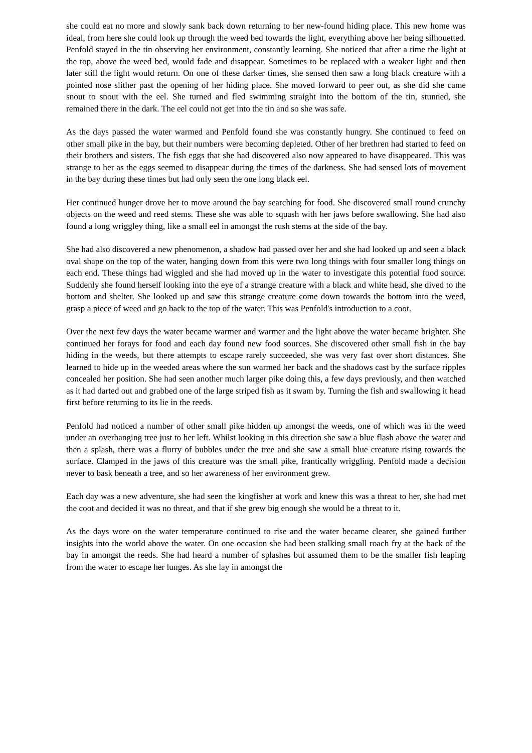she could eat no more and slowly sank back down returning to her new-found hiding place. This new home was ideal, from here she could look up through the weed bed towards the light, everything above her being silhouetted. Penfold stayed in the tin observing her environment, constantly learning. She noticed that after a time the light at the top, above the weed bed, would fade and disappear. Sometimes to be replaced with a weaker light and then later still the light would return. On one of these darker times, she sensed then saw a long black creature with a pointed nose slither past the opening of her hiding place. She moved forward to peer out, as she did she came snout to snout with the eel. She turned and fled swimming straight into the bottom of the tin, stunned, she remained there in the dark. The eel could not get into the tin and so she was safe.
As the days passed the water warmed and Penfold found she was constantly hungry. She continued to feed on other small pike in the bay, but their numbers were becoming depleted. Other of her brethren had started to feed on their brothers and sisters. The fish eggs that she had discovered also now appeared to have disappeared. This was strange to her as the eggs seemed to disappear during the times of the darkness. She had sensed lots of movement in the bay during these times but had only seen the one long black eel.
Her continued hunger drove her to move around the bay searching for food. She discovered small round crunchy objects on the weed and reed stems. These she was able to squash with her jaws before swallowing. She had also found a long wriggley thing, like a small eel in amongst the rush stems at the side of the bay.
She had also discovered a new phenomenon, a shadow had passed over her and she had looked up and seen a black oval shape on the top of the water, hanging down from this were two long things with four smaller long things on each end. These things had wiggled and she had moved up in the water to investigate this potential food source. Suddenly she found herself looking into the eye of a strange creature with a black and white head, she dived to the bottom and shelter. She looked up and saw this strange creature come down towards the bottom into the weed, grasp a piece of weed and go back to the top of the water. This was Penfold's introduction to a coot.
Over the next few days the water became warmer and warmer and the light above the water became brighter. She continued her forays for food and each day found new food sources. She discovered other small fish in the bay hiding in the weeds, but there attempts to escape rarely succeeded, she was very fast over short distances. She learned to hide up in the weeded areas where the sun warmed her back and the shadows cast by the surface ripples concealed her position. She had seen another much larger pike doing this, a few days previously, and then watched as it had darted out and grabbed one of the large striped fish as it swam by. Turning the fish and swallowing it head first before returning to its lie in the reeds.
Penfold had noticed a number of other small pike hidden up amongst the weeds, one of which was in the weed under an overhanging tree just to her left. Whilst looking in this direction she saw a blue flash above the water and then a splash, there was a flurry of bubbles under the tree and she saw a small blue creature rising towards the surface. Clamped in the jaws of this creature was the small pike, frantically wriggling. Penfold made a decision never to bask beneath a tree, and so her awareness of her environment grew.
Each day was a new adventure, she had seen the kingfisher at work and knew this was a threat to her, she had met the coot and decided it was no threat, and that if she grew big enough she would be a threat to it.
As the days wore on the water temperature continued to rise and the water became clearer, she gained further insights into the world above the water. On one occasion she had been stalking small roach fry at the back of the bay in amongst the reeds. She had heard a number of splashes but assumed them to be the smaller fish leaping from the water to escape her lunges. As she lay in amongst the